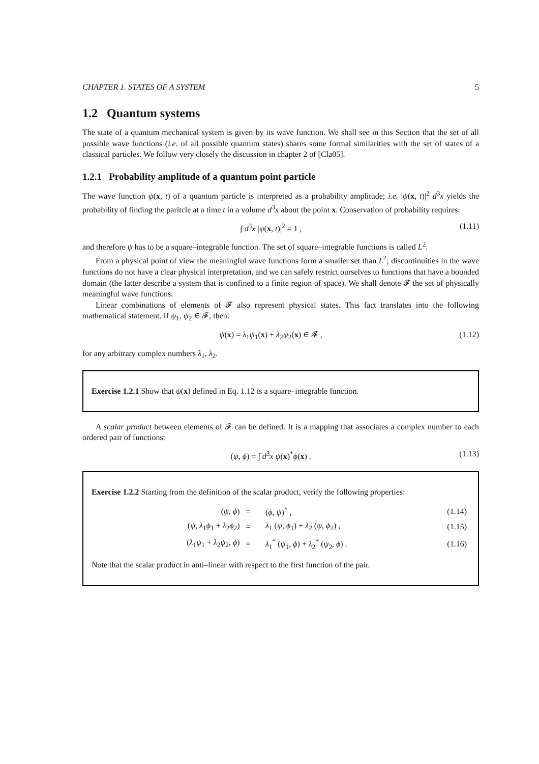CHAPTER 1. STATES OF A SYSTEM 5
1.2 Quantum systems
The state of a quantum mechanical system is given by its wave function. We shall see in this Section that the set of all possible wave functions (i.e. of all possible quantum states) shares some formal similarities with the set of states of a classical particles. We follow very closely the discussion in chapter 2 of [Cla05].
1.2.1 Probability amplitude of a quantum point particle
The wave function ψ(x, t) of a quantum particle is interpreted as a probability amplitude; i.e. |ψ(x, t)|<sup>2</sup> d<sup>3</sup>x yields the probability of finding the paritcle at a time t in a volume d<sup>3</sup>x about the point x. Conservation of probability requires:
∫ d<sup>3</sup>x |ψ(x, t)|<sup>2</sup> = 1 , (1.11)
and therefore ψ has to be a square–integrable function. The set of square–integrable functions is called L<sup>2</sup>.
From a physical point of view the meaningful wave functions form a smaller set than L<sup>2</sup>; discontinuities in the wave functions do not have a clear physical interpretation, and we can safely restrict ourselves to functions that have a bounded domain (the latter describe a system that is confined to a finite region of space). We shall denote 𝓕 the set of physically meaningful wave functions.
Linear combinations of elements of 𝓕 also represent physical states. This fact translates into the following mathematical statement. If ψ<sub>1</sub>, ψ<sub>2</sub> ∈ 𝓕, then:
ψ(x) = λ<sub>1</sub>ψ<sub>1</sub>(x) + λ<sub>2</sub>ψ<sub>2</sub>(x) ∈ 𝓕 , (1.12)
for any arbitrary complex numbers λ<sub>1</sub>, λ<sub>2</sub>.
Exercise 1.2.1 Show that ψ(x) defined in Eq. 1.12 is a square–integrable function.
A scalar product between elements of 𝓕 can be defined. It is a mapping that associates a complex number to each ordered pair of functions:
(ψ, ϕ) = ∫ d<sup>3</sup>x ψ(x)<sup>*</sup>ϕ(x) . (1.13)
Exercise 1.2.2 Starting from the definition of the scalar product, verify the following properties:
| ( ψ , ϕ ) | = | ( ϕ , ψ )<sup>*</sup> , | (1.14) |
| ( ψ , λ<sub>1</sub> ϕ<sub>1</sub> + λ<sub>2</sub> ϕ<sub>2</sub>) | = | λ<sub>1</sub> ( ψ , ϕ<sub>1</sub>) + λ<sub>2</sub> ( ψ , ϕ<sub>2</sub>) , | (1.15) |
| ( λ<sub>1</sub> ψ<sub>1</sub> + λ<sub>2</sub> ψ<sub>2</sub>, ϕ ) | = | λ<sub>1</sub><sup>*</sup> ( ψ<sub>1</sub>, ϕ ) + λ<sub>2</sub><sup>*</sup> ( ψ<sub>2</sub>, ϕ ) . | (1.16) |
Note that the scalar product in anti–linear with respect to the first function of the pair.